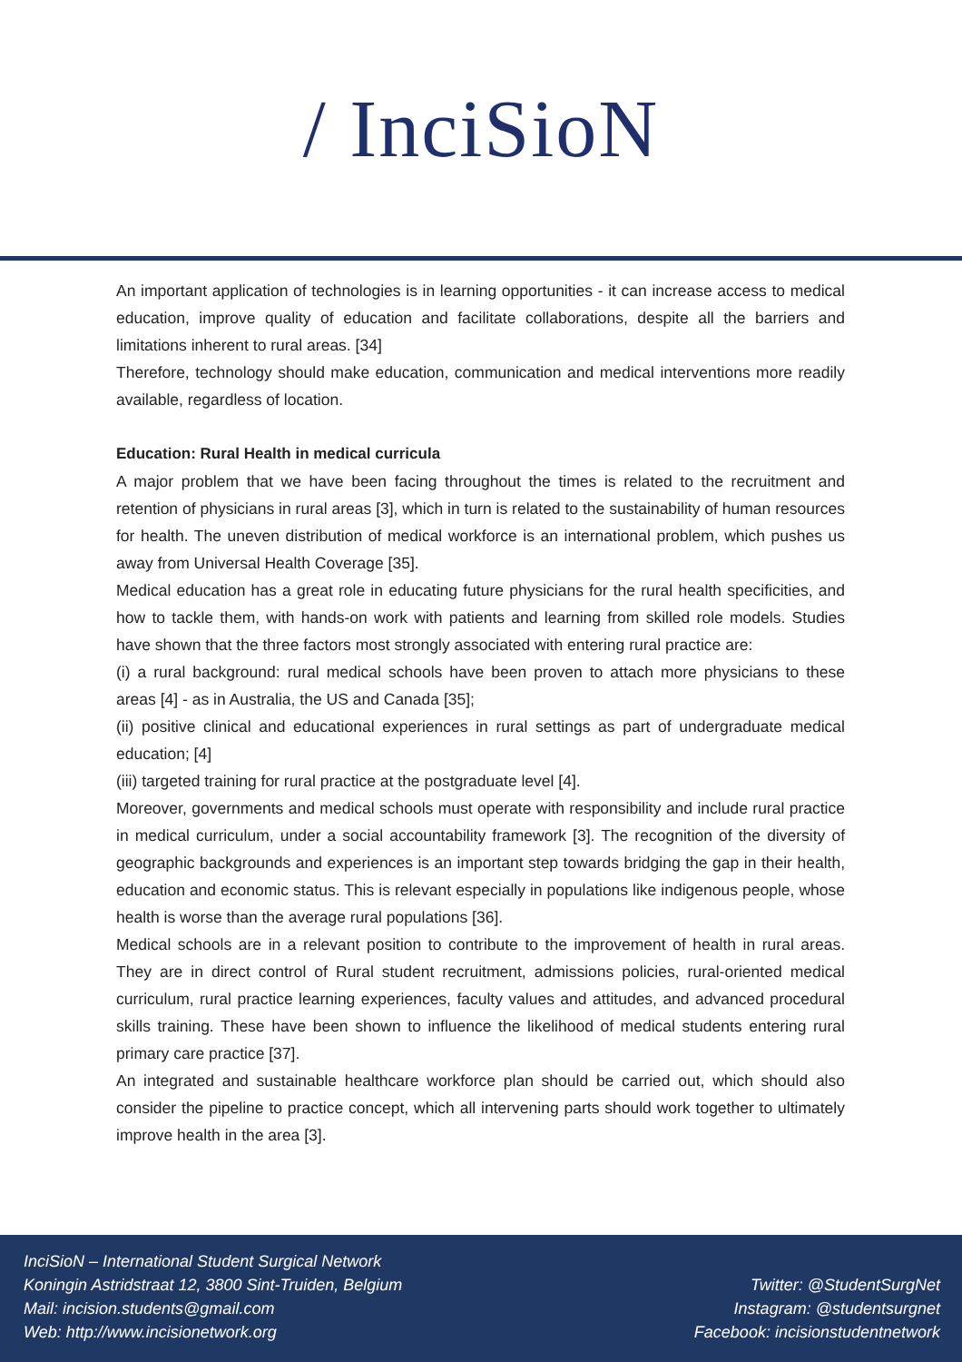/ InciSioN
An important application of technologies is in learning opportunities - it can increase access to medical education, improve quality of education and facilitate collaborations, despite all the barriers and limitations inherent to rural areas. [34]
Therefore, technology should make education, communication and medical interventions more readily available, regardless of location.
Education: Rural Health in medical curricula
A major problem that we have been facing throughout the times is related to the recruitment and retention of physicians in rural areas [3], which in turn is related to the sustainability of human resources for health. The uneven distribution of medical workforce is an international problem, which pushes us away from Universal Health Coverage [35].
Medical education has a great role in educating future physicians for the rural health specificities, and how to tackle them, with hands-on work with patients and learning from skilled role models. Studies have shown that the three factors most strongly associated with entering rural practice are:
(i) a rural background: rural medical schools have been proven to attach more physicians to these areas [4] - as in Australia, the US and Canada [35];
(ii) positive clinical and educational experiences in rural settings as part of undergraduate medical education; [4]
(iii) targeted training for rural practice at the postgraduate level [4].
Moreover, governments and medical schools must operate with responsibility and include rural practice in medical curriculum, under a social accountability framework [3]. The recognition of the diversity of geographic backgrounds and experiences is an important step towards bridging the gap in their health, education and economic status. This is relevant especially in populations like indigenous people, whose health is worse than the average rural populations [36].
Medical schools are in a relevant position to contribute to the improvement of health in rural areas. They are in direct control of Rural student recruitment, admissions policies, rural-oriented medical curriculum, rural practice learning experiences, faculty values and attitudes, and advanced procedural skills training. These have been shown to influence the likelihood of medical students entering rural primary care practice [37].
An integrated and sustainable healthcare workforce plan should be carried out, which should also consider the pipeline to practice concept, which all intervening parts should work together to ultimately improve health in the area [3].
InciSioN – International Student Surgical Network
Koningin Astridstraat 12, 3800 Sint-Truiden, Belgium
Mail: incision.students@gmail.com
Web: http://www.incisionetwork.org
Twitter: @StudentSurgNet
Instagram: @studentsurgnet
Facebook: incisionstudentnetwork